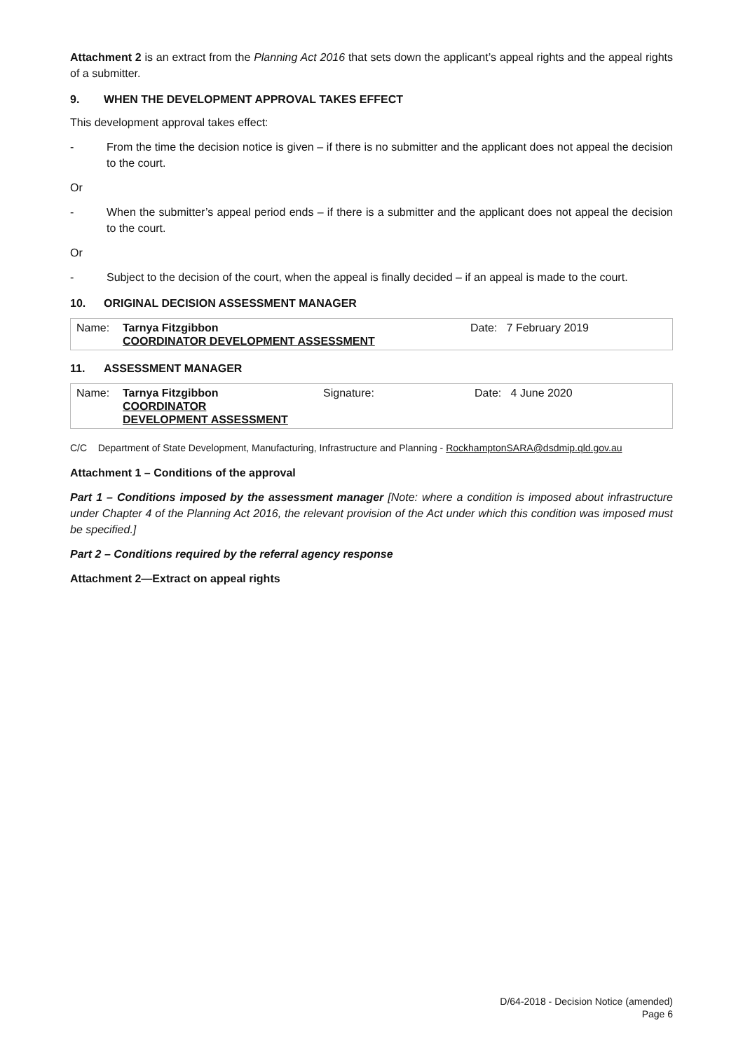Attachment 2 is an extract from the Planning Act 2016 that sets down the applicant’s appeal rights and the appeal rights of a submitter.
9. WHEN THE DEVELOPMENT APPROVAL TAKES EFFECT
This development approval takes effect:
- From the time the decision notice is given – if there is no submitter and the applicant does not appeal the decision to the court.
Or
- When the submitter’s appeal period ends – if there is a submitter and the applicant does not appeal the decision to the court.
Or
- Subject to the decision of the court, when the appeal is finally decided – if an appeal is made to the court.
10. ORIGINAL DECISION ASSESSMENT MANAGER
| Name: | Tarnya Fitzgibbon COORDINATOR DEVELOPMENT ASSESSMENT | Date: 7 February 2019 |
11. ASSESSMENT MANAGER
| Name: | Tarnya Fitzgibbon COORDINATOR DEVELOPMENT ASSESSMENT | Signature: | Date: 4 June 2020 |
C/C Department of State Development, Manufacturing, Infrastructure and Planning - RockhamptonSARA@dsdmip.qld.gov.au
Attachment 1 – Conditions of the approval
Part 1 – Conditions imposed by the assessment manager [Note: where a condition is imposed about infrastructure under Chapter 4 of the Planning Act 2016, the relevant provision of the Act under which this condition was imposed must be specified.]
Part 2 – Conditions required by the referral agency response
Attachment 2—Extract on appeal rights
D/64-2018 - Decision Notice (amended)
Page 6